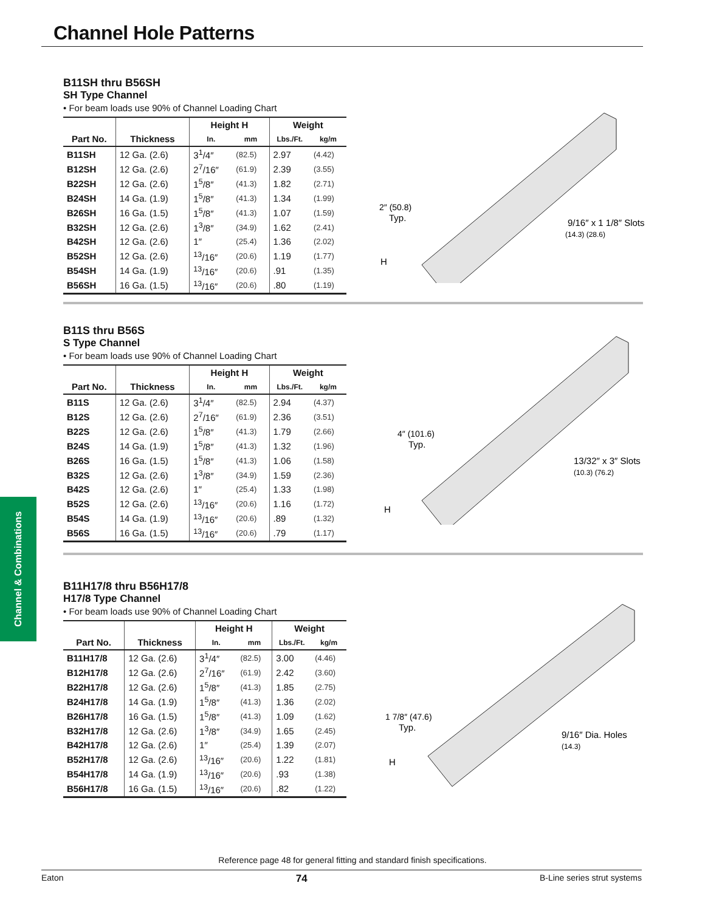Channel Hole Patterns
Channel & Combinations
B11SH thru B56SH
SH Type Channel
• For beam loads use 90% of Channel Loading Chart
| | | Height H | | Weight | |
| --- | --- | --- | --- | --- | --- |
| Part No. | Thickness | In. | mm | Lbs./Ft. | kg/m |
| B11SH | 12 Ga. (2.6) | 3<sup>1</sup>/4″ | (82.5) | 2.97 | (4.42) |
| B12SH | 12 Ga. (2.6) | 2<sup>7</sup>/16″ | (61.9) | 2.39 | (3.55) |
| B22SH | 12 Ga. (2.6) | 1<sup>5</sup>/8″ | (41.3) | 1.82 | (2.71) |
| B24SH | 14 Ga. (1.9) | 1<sup>5</sup>/8″ | (41.3) | 1.34 | (1.99) |
| B26SH | 16 Ga. (1.5) | 1<sup>5</sup>/8″ | (41.3) | 1.07 | (1.59) |
| B32SH | 12 Ga. (2.6) | 1<sup>3</sup>/8″ | (34.9) | 1.62 | (2.41) |
| B42SH | 12 Ga. (2.6) | 1″ | (25.4) | 1.36 | (2.02) |
| B52SH | 12 Ga. (2.6) | <sup>13</sup>/16″ | (20.6) | 1.19 | (1.77) |
| B54SH | 14 Ga. (1.9) | <sup>13</sup>/16″ | (20.6) | .91 | (1.35) |
| B56SH | 16 Ga. (1.5) | <sup>13</sup>/16″ | (20.6) | .80 | (1.19) |
2″ (50.8)
Typ.
9/16″ x 1 1/8″ Slots
(14.3) (28.6)
H
B11S thru B56S
S Type Channel
• For beam loads use 90% of Channel Loading Chart
| | | Height H | | Weight | |
| --- | --- | --- | --- | --- | --- |
| Part No. | Thickness | In. | mm | Lbs./Ft. | kg/m |
| B11S | 12 Ga. (2.6) | 3<sup>1</sup>/4″ | (82.5) | 2.94 | (4.37) |
| B12S | 12 Ga. (2.6) | 2<sup>7</sup>/16″ | (61.9) | 2.36 | (3.51) |
| B22S | 12 Ga. (2.6) | 1<sup>5</sup>/8″ | (41.3) | 1.79 | (2.66) |
| B24S | 14 Ga. (1.9) | 1<sup>5</sup>/8″ | (41.3) | 1.32 | (1.96) |
| B26S | 16 Ga. (1.5) | 1<sup>5</sup>/8″ | (41.3) | 1.06 | (1.58) |
| B32S | 12 Ga. (2.6) | 1<sup>3</sup>/8″ | (34.9) | 1.59 | (2.36) |
| B42S | 12 Ga. (2.6) | 1″ | (25.4) | 1.33 | (1.98) |
| B52S | 12 Ga. (2.6) | <sup>13</sup>/16″ | (20.6) | 1.16 | (1.72) |
| B54S | 14 Ga. (1.9) | <sup>13</sup>/16″ | (20.6) | .89 | (1.32) |
| B56S | 16 Ga. (1.5) | <sup>13</sup>/16″ | (20.6) | .79 | (1.17) |
4″ (101.6)
Typ.
13/32″ x 3″ Slots
(10.3) (76.2)
H
B11H17/8 thru B56H17/8
H17/8 Type Channel
• For beam loads use 90% of Channel Loading Chart
| | | Height H | | Weight | |
| --- | --- | --- | --- | --- | --- |
| Part No. | Thickness | In. | mm | Lbs./Ft. | kg/m |
| B11H17/8 | 12 Ga. (2.6) | 3<sup>1</sup>/4″ | (82.5) | 3.00 | (4.46) |
| B12H17/8 | 12 Ga. (2.6) | 2<sup>7</sup>/16″ | (61.9) | 2.42 | (3.60) |
| B22H17/8 | 12 Ga. (2.6) | 1<sup>5</sup>/8″ | (41.3) | 1.85 | (2.75) |
| B24H17/8 | 14 Ga. (1.9) | 1<sup>5</sup>/8″ | (41.3) | 1.36 | (2.02) |
| B26H17/8 | 16 Ga. (1.5) | 1<sup>5</sup>/8″ | (41.3) | 1.09 | (1.62) |
| B32H17/8 | 12 Ga. (2.6) | 1<sup>3</sup>/8″ | (34.9) | 1.65 | (2.45) |
| B42H17/8 | 12 Ga. (2.6) | 1″ | (25.4) | 1.39 | (2.07) |
| B52H17/8 | 12 Ga. (2.6) | <sup>13</sup>/16″ | (20.6) | 1.22 | (1.81) |
| B54H17/8 | 14 Ga. (1.9) | <sup>13</sup>/16″ | (20.6) | .93 | (1.38) |
| B56H17/8 | 16 Ga. (1.5) | <sup>13</sup>/16″ | (20.6) | .82 | (1.22) |
1 7/8″ (47.6)
Typ.
9/16″ Dia. Holes
(14.3)
H
Reference page 48 for general fitting and standard finish specifications.
Eaton 74 B-Line series strut systems